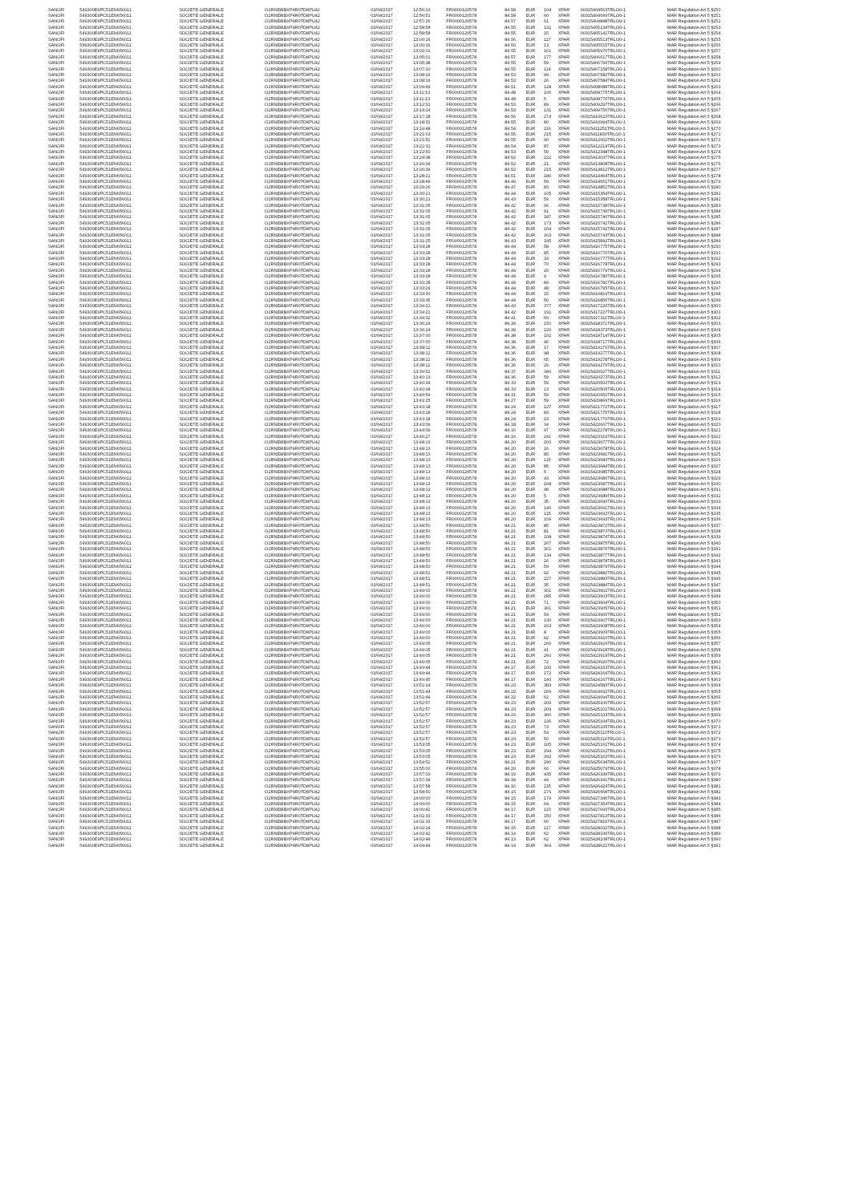| SANOFI | 549300E9PC51EN656011 | SOCIETE GENERALE | O2RNE8IBXP4R0TD8PU42 | 03/04/2017 | 12:56:13 | FR0000120578 | 84.58 | EUR | 104 | XPAR | 00315404563TRLO0-1 | MAR Regulation Art 5 §250 |
| SANOFI | 549300E9PC51EN656011 | SOCIETE GENERALE | O2RNE8IBXP4R0TD8PU42 | 03/04/2017 | 12:56:51 | FR0000120578 | 84.58 | EUR | 60 | XPAR | 00315404699TRLO0-1 | MAR Regulation Art 5 §251 |
| SANOFI | 549300E9PC51EN656011 | SOCIETE GENERALE | O2RNE8IBXP4R0TD8PU42 | 03/04/2017 | 12:57:26 | FR0000120578 | 84.57 | EUR | 61 | XPAR | 00315404848TRLO0-1 | MAR Regulation Art 5 §252 |
| SANOFI | 549300E9PC51EN656011 | SOCIETE GENERALE | O2RNE8IBXP4R0TD8PU42 | 03/04/2017 | 12:58:58 | FR0000120578 | 84.55 | EUR | 131 | XPAR | 00315405134TRLO0-1 | MAR Regulation Art 5 §253 |
| SANOFI | 549300E9PC51EN656011 | SOCIETE GENERALE | O2RNE8IBXP4R0TD8PU42 | 03/04/2017 | 12:58:58 | FR0000120578 | 84.55 | EUR | 15 | XPAR | 00315405141TRLO0-1 | MAR Regulation Art 5 §254 |
| SANOFI | 549300E9PC51EN656011 | SOCIETE GENERALE | O2RNE8IBXP4R0TD8PU42 | 03/04/2017 | 13:00:16 | FR0000120578 | 84.56 | EUR | 117 | XPAR | 00315405513TRLO0-1 | MAR Regulation Art 5 §255 |
| SANOFI | 549300E9PC51EN656011 | SOCIETE GENERALE | O2RNE8IBXP4R0TD8PU42 | 03/04/2017 | 13:00:16 | FR0000120578 | 84.56 | EUR | 13 | XPAR | 00315405515TRLO0-1 | MAR Regulation Art 5 §256 |
| SANOFI | 549300E9PC51EN656011 | SOCIETE GENERALE | O2RNE8IBXP4R0TD8PU42 | 03/04/2017 | 13:02:01 | FR0000120578 | 84.55 | EUR | 161 | XPAR | 00315405970TRLO0-1 | MAR Regulation Art 5 §257 |
| SANOFI | 549300E9PC51EN656011 | SOCIETE GENERALE | O2RNE8IBXP4R0TD8PU42 | 03/04/2017 | 13:05:01 | FR0000120578 | 84.57 | EUR | 177 | XPAR | 00315406617TRLO0-1 | MAR Regulation Art 5 §258 |
| SANOFI | 549300E9PC51EN656011 | SOCIETE GENERALE | O2RNE8IBXP4R0TD8PU42 | 03/04/2017 | 13:05:38 | FR0000120578 | 84.55 | EUR | 59 | XPAR | 00315406796TRLO0-1 | MAR Regulation Art 5 §259 |
| SANOFI | 549300E9PC51EN656011 | SOCIETE GENERALE | O2RNE8IBXP4R0TD8PU42 | 03/04/2017 | 13:07:10 | FR0000120578 | 84.55 | EUR | 114 | XPAR | 00315407158TRLO0-1 | MAR Regulation Art 5 §260 |
| SANOFI | 549300E9PC51EN656011 | SOCIETE GENERALE | O2RNE8IBXP4R0TD8PU42 | 03/04/2017 | 13:08:16 | FR0000120578 | 84.53 | EUR | 49 | XPAR | 00315407582TRLO0-1 | MAR Regulation Art 5 §261 |
| SANOFI | 549300E9PC51EN656011 | SOCIETE GENERALE | O2RNE8IBXP4R0TD8PU42 | 03/04/2017 | 13:08:16 | FR0000120578 | 84.53 | EUR | 26 | XPAR | 00315407584TRLO0-1 | MAR Regulation Art 5 §262 |
| SANOFI | 549300E9PC51EN656011 | SOCIETE GENERALE | O2RNE8IBXP4R0TD8PU42 | 03/04/2017 | 13:09:49 | FR0000120578 | 84.51 | EUR | 128 | XPAR | 00315408088TRLO0-1 | MAR Regulation Art 5 §263 |
| SANOFI | 549300E9PC51EN656011 | SOCIETE GENERALE | O2RNE8IBXP4R0TD8PU42 | 03/04/2017 | 13:11:13 | FR0000120578 | 84.48 | EUR | 106 | XPAR | 00315408775TRLO0-1 | MAR Regulation Art 5 §264 |
| SANOFI | 549300E9PC51EN656011 | SOCIETE GENERALE | O2RNE8IBXP4R0TD8PU42 | 03/04/2017 | 13:11:13 | FR0000120578 | 84.48 | EUR | 5 | XPAR | 00315408776TRLO0-1 | MAR Regulation Art 5 §265 |
| SANOFI | 549300E9PC51EN656011 | SOCIETE GENERALE | O2RNE8IBXP4R0TD8PU42 | 03/04/2017 | 13:12:31 | FR0000120578 | 84.53 | EUR | 89 | XPAR | 00315409297TRLO0-1 | MAR Regulation Art 5 §266 |
| SANOFI | 549300E9PC51EN656011 | SOCIETE GENERALE | O2RNE8IBXP4R0TD8PU42 | 03/04/2017 | 13:14:24 | FR0000120578 | 84.53 | EUR | 131 | XPAR | 00315409756TRLO0-1 | MAR Regulation Art 5 §267 |
| SANOFI | 549300E9PC51EN656011 | SOCIETE GENERALE | O2RNE8IBXP4R0TD8PU42 | 03/04/2017 | 13:17:28 | FR0000120578 | 84.56 | EUR | 274 | XPAR | 00315410623TRLO0-1 | MAR Regulation Art 5 §268 |
| SANOFI | 549300E9PC51EN656011 | SOCIETE GENERALE | O2RNE8IBXP4R0TD8PU42 | 03/04/2017 | 13:18:31 | FR0000120578 | 84.55 | EUR | 80 | XPAR | 00315410994TRLO0-1 | MAR Regulation Art 5 §269 |
| SANOFI | 549300E9PC51EN656011 | SOCIETE GENERALE | O2RNE8IBXP4R0TD8PU42 | 03/04/2017 | 13:19:48 | FR0000120578 | 84.54 | EUR | 116 | XPAR | 00315411251TRLO0-1 | MAR Regulation Art 5 §270 |
| SANOFI | 549300E9PC51EN656011 | SOCIETE GENERALE | O2RNE8IBXP4R0TD8PU42 | 03/04/2017 | 13:21:03 | FR0000120578 | 84.55 | EUR | 215 | XPAR | 00315411830TRLO0-1 | MAR Regulation Art 5 §271 |
| SANOFI | 549300E9PC51EN656011 | SOCIETE GENERALE | O2RNE8IBXP4R0TD8PU42 | 03/04/2017 | 13:21:52 | FR0000120578 | 84.55 | EUR | 90 | XPAR | 00315412062TRLO0-1 | MAR Regulation Art 5 §272 |
| SANOFI | 549300E9PC51EN656011 | SOCIETE GENERALE | O2RNE8IBXP4R0TD8PU42 | 03/04/2017 | 13:22:31 | FR0000120578 | 84.54 | EUR | 87 | XPAR | 00315412214TRLO0-1 | MAR Regulation Art 5 §273 |
| SANOFI | 549300E9PC51EN656011 | SOCIETE GENERALE | O2RNE8IBXP4R0TD8PU42 | 03/04/2017 | 13:22:50 | FR0000120578 | 84.53 | EUR | 59 | XPAR | 00315412348TRLO0-1 | MAR Regulation Art 5 §274 |
| SANOFI | 549300E9PC51EN656011 | SOCIETE GENERALE | O2RNE8IBXP4R0TD8PU42 | 03/04/2017 | 13:24:38 | FR0000120578 | 84.52 | EUR | 222 | XPAR | 00315413037TRLO0-1 | MAR Regulation Art 5 §275 |
| SANOFI | 549300E9PC51EN656011 | SOCIETE GENERALE | O2RNE8IBXP4R0TD8PU42 | 03/04/2017 | 13:26:34 | FR0000120578 | 84.52 | EUR | 21 | XPAR | 00315413808TRLO0-1 | MAR Regulation Art 5 §276 |
| SANOFI | 549300E9PC51EN656011 | SOCIETE GENERALE | O2RNE8IBXP4R0TD8PU42 | 03/04/2017 | 13:26:34 | FR0000120578 | 84.52 | EUR | 215 | XPAR | 00315413812TRLO0-1 | MAR Regulation Art 5 §277 |
| SANOFI | 549300E9PC51EN656011 | SOCIETE GENERALE | O2RNE8IBXP4R0TD8PU42 | 03/04/2017 | 13:28:21 | FR0000120578 | 84.51 | EUR | 186 | XPAR | 00315414464TRLO0-1 | MAR Regulation Art 5 §278 |
| SANOFI | 549300E9PC51EN656011 | SOCIETE GENERALE | O2RNE8IBXP4R0TD8PU42 | 03/04/2017 | 13:28:49 | FR0000120578 | 84.49 | EUR | 59 | XPAR | 00315414651TRLO0-1 | MAR Regulation Art 5 §279 |
| SANOFI | 549300E9PC51EN656011 | SOCIETE GENERALE | O2RNE8IBXP4R0TD8PU42 | 03/04/2017 | 13:29:26 | FR0000120578 | 84.47 | EUR | 83 | XPAR | 00315414851TRLO0-1 | MAR Regulation Art 5 §280 |
| SANOFI | 549300E9PC51EN656011 | SOCIETE GENERALE | O2RNE8IBXP4R0TD8PU42 | 03/04/2017 | 13:30:21 | FR0000120578 | 84.44 | EUR | 105 | XPAR | 00315415354TRLO0-1 | MAR Regulation Art 5 §281 |
| SANOFI | 549300E9PC51EN656011 | SOCIETE GENERALE | O2RNE8IBXP4R0TD8PU42 | 03/04/2017 | 13:30:21 | FR0000120578 | 84.43 | EUR | 59 | XPAR | 00315415358TRLO0-1 | MAR Regulation Art 5 §282 |
| SANOFI | 549300E9PC51EN656011 | SOCIETE GENERALE | O2RNE8IBXP4R0TD8PU42 | 03/04/2017 | 13:31:05 | FR0000120578 | 84.42 | EUR | 96 | XPAR | 00315415738TRLO0-1 | MAR Regulation Art 5 §283 |
| SANOFI | 549300E9PC51EN656011 | SOCIETE GENERALE | O2RNE8IBXP4R0TD8PU42 | 03/04/2017 | 13:31:05 | FR0000120578 | 84.42 | EUR | 91 | XPAR | 00315415739TRLO0-1 | MAR Regulation Art 5 §284 |
| SANOFI | 549300E9PC51EN656011 | SOCIETE GENERALE | O2RNE8IBXP4R0TD8PU42 | 03/04/2017 | 13:31:05 | FR0000120578 | 84.42 | EUR | 187 | XPAR | 00315415740TRLO0-1 | MAR Regulation Art 5 §285 |
| SANOFI | 549300E9PC51EN656011 | SOCIETE GENERALE | O2RNE8IBXP4R0TD8PU42 | 03/04/2017 | 13:31:05 | FR0000120578 | 84.42 | EUR | 173 | XPAR | 00315415741TRLO0-1 | MAR Regulation Art 5 §286 |
| SANOFI | 549300E9PC51EN656011 | SOCIETE GENERALE | O2RNE8IBXP4R0TD8PU42 | 03/04/2017 | 13:31:05 | FR0000120578 | 84.42 | EUR | 104 | XPAR | 00315415742TRLO0-1 | MAR Regulation Art 5 §287 |
| SANOFI | 549300E9PC51EN656011 | SOCIETE GENERALE | O2RNE8IBXP4R0TD8PU42 | 03/04/2017 | 13:31:05 | FR0000120578 | 84.42 | EUR | 163 | XPAR | 00315415743TRLO0-1 | MAR Regulation Art 5 §288 |
| SANOFI | 549300E9PC51EN656011 | SOCIETE GENERALE | O2RNE8IBXP4R0TD8PU42 | 03/04/2017 | 13:31:25 | FR0000120578 | 84.43 | EUR | 195 | XPAR | 00315415892TRLO0-1 | MAR Regulation Art 5 §289 |
| SANOFI | 549300E9PC51EN656011 | SOCIETE GENERALE | O2RNE8IBXP4R0TD8PU42 | 03/04/2017 | 13:33:28 | FR0000120578 | 84.44 | EUR | 58 | XPAR | 00315416775TRLO0-1 | MAR Regulation Art 5 §290 |
| SANOFI | 549300E9PC51EN656011 | SOCIETE GENERALE | O2RNE8IBXP4R0TD8PU42 | 03/04/2017 | 13:33:28 | FR0000120578 | 84.44 | EUR | 95 | XPAR | 00315416776TRLO0-1 | MAR Regulation Art 5 §291 |
| SANOFI | 549300E9PC51EN656011 | SOCIETE GENERALE | O2RNE8IBXP4R0TD8PU42 | 03/04/2017 | 13:33:28 | FR0000120578 | 84.44 | EUR | 33 | XPAR | 00315416777TRLO0-1 | MAR Regulation Art 5 §292 |
| SANOFI | 549300E9PC51EN656011 | SOCIETE GENERALE | O2RNE8IBXP4R0TD8PU42 | 03/04/2017 | 13:33:28 | FR0000120578 | 84.44 | EUR | 70 | XPAR | 00315416778TRLO0-1 | MAR Regulation Art 5 §293 |
| SANOFI | 549300E9PC51EN656011 | SOCIETE GENERALE | O2RNE8IBXP4R0TD8PU42 | 03/04/2017 | 13:33:28 | FR0000120578 | 84.44 | EUR | 20 | XPAR | 00315416779TRLO0-1 | MAR Regulation Art 5 §294 |
| SANOFI | 549300E9PC51EN656011 | SOCIETE GENERALE | O2RNE8IBXP4R0TD8PU42 | 03/04/2017 | 13:33:28 | FR0000120578 | 84.44 | EUR | 4 | XPAR | 00315416780TRLO0-1 | MAR Regulation Art 5 §295 |
| SANOFI | 549300E9PC51EN656011 | SOCIETE GENERALE | O2RNE8IBXP4R0TD8PU42 | 03/04/2017 | 13:33:28 | FR0000120578 | 84.44 | EUR | 84 | XPAR | 00315416781TRLO0-1 | MAR Regulation Art 5 §296 |
| SANOFI | 549300E9PC51EN656011 | SOCIETE GENERALE | O2RNE8IBXP4R0TD8PU42 | 03/04/2017 | 13:33:29 | FR0000120578 | 84.44 | EUR | 48 | XPAR | 00315416795TRLO0-1 | MAR Regulation Art 5 §297 |
| SANOFI | 549300E9PC51EN656011 | SOCIETE GENERALE | O2RNE8IBXP4R0TD8PU42 | 03/04/2017 | 13:33:30 | FR0000120578 | 84.44 | EUR | 15 | XPAR | 00315416819TRLO0-1 | MAR Regulation Art 5 §298 |
| SANOFI | 549300E9PC51EN656011 | SOCIETE GENERALE | O2RNE8IBXP4R0TD8PU42 | 03/04/2017 | 13:33:35 | FR0000120578 | 84.44 | EUR | 50 | XPAR | 00315416856TRLO0-1 | MAR Regulation Art 5 §299 |
| SANOFI | 549300E9PC51EN656011 | SOCIETE GENERALE | O2RNE8IBXP4R0TD8PU42 | 03/04/2017 | 13:34:21 | FR0000120578 | 84.43 | EUR | 377 | XPAR | 00315417226TRLO0-1 | MAR Regulation Art 5 §300 |
| SANOFI | 549300E9PC51EN656011 | SOCIETE GENERALE | O2RNE8IBXP4R0TD8PU42 | 03/04/2017 | 13:34:21 | FR0000120578 | 84.42 | EUR | 191 | XPAR | 00315417227TRLO0-1 | MAR Regulation Art 5 §301 |
| SANOFI | 549300E9PC51EN656011 | SOCIETE GENERALE | O2RNE8IBXP4R0TD8PU42 | 03/04/2017 | 13:34:32 | FR0000120578 | 84.41 | EUR | 60 | XPAR | 00315417311TRLO0-1 | MAR Regulation Art 5 §302 |
| SANOFI | 549300E9PC51EN656011 | SOCIETE GENERALE | O2RNE8IBXP4R0TD8PU42 | 03/04/2017 | 13:36:24 | FR0000120578 | 84.39 | EUR | 150 | XPAR | 00315418371TRLO0-1 | MAR Regulation Art 5 §303 |
| SANOFI | 549300E9PC51EN656011 | SOCIETE GENERALE | O2RNE8IBXP4R0TD8PU42 | 03/04/2017 | 13:36:24 | FR0000120578 | 84.39 | EUR | 220 | XPAR | 00315418373TRLO0-1 | MAR Regulation Art 5 §304 |
| SANOFI | 549300E9PC51EN656011 | SOCIETE GENERALE | O2RNE8IBXP4R0TD8PU42 | 03/04/2017 | 13:37:00 | FR0000120578 | 84.38 | EUR | 102 | XPAR | 00315418714TRLO0-1 | MAR Regulation Art 5 §305 |
| SANOFI | 549300E9PC51EN656011 | SOCIETE GENERALE | O2RNE8IBXP4R0TD8PU42 | 03/04/2017 | 13:37:00 | FR0000120578 | 84.38 | EUR | 40 | XPAR | 00315418717TRLO0-1 | MAR Regulation Art 5 §306 |
| SANOFI | 549300E9PC51EN656011 | SOCIETE GENERALE | O2RNE8IBXP4R0TD8PU42 | 03/04/2017 | 13:38:12 | FR0000120578 | 84.36 | EUR | 17 | XPAR | 00315419276TRLO0-1 | MAR Regulation Art 5 §307 |
| SANOFI | 549300E9PC51EN656011 | SOCIETE GENERALE | O2RNE8IBXP4R0TD8PU42 | 03/04/2017 | 13:38:12 | FR0000120578 | 84.36 | EUR | 98 | XPAR | 00315419277TRLO0-1 | MAR Regulation Art 5 §308 |
| SANOFI | 549300E9PC51EN656011 | SOCIETE GENERALE | O2RNE8IBXP4R0TD8PU42 | 03/04/2017 | 13:38:12 | FR0000120578 | 84.36 | EUR | 65 | XPAR | 00315419278TRLO0-1 | MAR Regulation Art 5 §309 |
| SANOFI | 549300E9PC51EN656011 | SOCIETE GENERALE | O2RNE8IBXP4R0TD8PU42 | 03/04/2017 | 13:38:12 | FR0000120578 | 84.36 | EUR | 29 | XPAR | 00315419279TRLO0-1 | MAR Regulation Art 5 §310 |
| SANOFI | 549300E9PC51EN656011 | SOCIETE GENERALE | O2RNE8IBXP4R0TD8PU42 | 03/04/2017 | 13:39:52 | FR0000120578 | 84.37 | EUR | 340 | XPAR | 00315420027TRLO0-1 | MAR Regulation Art 5 §311 |
| SANOFI | 549300E9PC51EN656011 | SOCIETE GENERALE | O2RNE8IBXP4R0TD8PU42 | 03/04/2017 | 13:40:13 | FR0000120578 | 84.36 | EUR | 59 | XPAR | 00315420273TRLO0-1 | MAR Regulation Art 5 §312 |
| SANOFI | 549300E9PC51EN656011 | SOCIETE GENERALE | O2RNE8IBXP4R0TD8PU42 | 03/04/2017 | 13:40:34 | FR0000120578 | 84.33 | EUR | 59 | XPAR | 00315420502TRLO0-1 | MAR Regulation Art 5 §313 |
| SANOFI | 549300E9PC51EN656011 | SOCIETE GENERALE | O2RNE8IBXP4R0TD8PU42 | 03/04/2017 | 13:40:34 | FR0000120578 | 84.33 | EUR | 13 | XPAR | 00315420505TRLO0-1 | MAR Regulation Art 5 §314 |
| SANOFI | 549300E9PC51EN656011 | SOCIETE GENERALE | O2RNE8IBXP4R0TD8PU42 | 03/04/2017 | 13:40:59 | FR0000120578 | 84.31 | EUR | 59 | XPAR | 00315420652TRLO0-1 | MAR Regulation Art 5 §315 |
| SANOFI | 549300E9PC51EN656011 | SOCIETE GENERALE | O2RNE8IBXP4R0TD8PU42 | 03/04/2017 | 13:41:25 | FR0000120578 | 84.27 | EUR | 59 | XPAR | 00315420869TRLO0-1 | MAR Regulation Art 5 §316 |
| SANOFI | 549300E9PC51EN656011 | SOCIETE GENERALE | O2RNE8IBXP4R0TD8PU42 | 03/04/2017 | 13:43:18 | FR0000120578 | 84.24 | EUR | 127 | XPAR | 00315421772TRLO0-1 | MAR Regulation Art 5 §317 |
| SANOFI | 549300E9PC51EN656011 | SOCIETE GENERALE | O2RNE8IBXP4R0TD8PU42 | 03/04/2017 | 13:43:18 | FR0000120578 | 84.24 | EUR | 83 | XPAR | 00315421775TRLO0-1 | MAR Regulation Art 5 §318 |
| SANOFI | 549300E9PC51EN656011 | SOCIETE GENERALE | O2RNE8IBXP4R0TD8PU42 | 03/04/2017 | 13:43:18 | FR0000120578 | 84.24 | EUR | 23 | XPAR | 00315421779TRLO0-1 | MAR Regulation Art 5 §319 |
| SANOFI | 549300E9PC51EN656011 | SOCIETE GENERALE | O2RNE8IBXP4R0TD8PU42 | 03/04/2017 | 13:43:39 | FR0000120578 | 84.18 | EUR | 34 | XPAR | 00315422067TRLO0-1 | MAR Regulation Art 5 §320 |
| SANOFI | 549300E9PC51EN656011 | SOCIETE GENERALE | O2RNE8IBXP4R0TD8PU42 | 03/04/2017 | 13:44:09 | FR0000120578 | 84.16 | EUR | 97 | XPAR | 00315422278TRLO0-1 | MAR Regulation Art 5 §321 |
| SANOFI | 549300E9PC51EN656011 | SOCIETE GENERALE | O2RNE8IBXP4R0TD8PU42 | 03/04/2017 | 13:46:27 | FR0000120578 | 84.16 | EUR | 241 | XPAR | 00315423319TRLO0-1 | MAR Regulation Art 5 §322 |
| SANOFI | 549300E9PC51EN656011 | SOCIETE GENERALE | O2RNE8IBXP4R0TD8PU42 | 03/04/2017 | 13:48:13 | FR0000120578 | 84.20 | EUR | 200 | XPAR | 00315423677TRLO0-1 | MAR Regulation Art 5 §323 |
| SANOFI | 549300E9PC51EN656011 | SOCIETE GENERALE | O2RNE8IBXP4R0TD8PU42 | 03/04/2017 | 13:48:13 | FR0000120578 | 84.20 | EUR | 16 | XPAR | 00315423678TRLO0-1 | MAR Regulation Art 5 §324 |
| SANOFI | 549300E9PC51EN656011 | SOCIETE GENERALE | O2RNE8IBXP4R0TD8PU42 | 03/04/2017 | 13:48:13 | FR0000120578 | 84.20 | EUR | 85 | XPAR | 00315423681TRLO0-1 | MAR Regulation Art 5 §325 |
| SANOFI | 549300E9PC51EN656011 | SOCIETE GENERALE | O2RNE8IBXP4R0TD8PU42 | 03/04/2017 | 13:48:13 | FR0000120578 | 84.20 | EUR | 115 | XPAR | 00315423683TRLO0-1 | MAR Regulation Art 5 §326 |
| SANOFI | 549300E9PC51EN656011 | SOCIETE GENERALE | O2RNE8IBXP4R0TD8PU42 | 03/04/2017 | 13:48:13 | FR0000120578 | 84.20 | EUR | 85 | XPAR | 00315423684TRLO0-1 | MAR Regulation Art 5 §327 |
| SANOFI | 549300E9PC51EN656011 | SOCIETE GENERALE | O2RNE8IBXP4R0TD8PU42 | 03/04/2017 | 13:48:13 | FR0000120578 | 84.20 | EUR | 5 | XPAR | 00315423685TRLO0-1 | MAR Regulation Art 5 §328 |
| SANOFI | 549300E9PC51EN656011 | SOCIETE GENERALE | O2RNE8IBXP4R0TD8PU42 | 03/04/2017 | 13:48:13 | FR0000120578 | 84.20 | EUR | 43 | XPAR | 00315423686TRLO0-1 | MAR Regulation Art 5 §329 |
| SANOFI | 549300E9PC51EN656011 | SOCIETE GENERALE | O2RNE8IBXP4R0TD8PU42 | 03/04/2017 | 13:48:13 | FR0000120578 | 84.20 | EUR | 168 | XPAR | 00315423687TRLO0-1 | MAR Regulation Art 5 §330 |
| SANOFI | 549300E9PC51EN656011 | SOCIETE GENERALE | O2RNE8IBXP4R0TD8PU42 | 03/04/2017 | 13:48:13 | FR0000120578 | 84.20 | EUR | 48 | XPAR | 00315423688TRLO0-1 | MAR Regulation Art 5 §331 |
| SANOFI | 549300E9PC51EN656011 | SOCIETE GENERALE | O2RNE8IBXP4R0TD8PU42 | 03/04/2017 | 13:48:13 | FR0000120578 | 84.20 | EUR | 5 | XPAR | 00315423689TRLO0-1 | MAR Regulation Art 5 §332 |
| SANOFI | 549300E9PC51EN656011 | SOCIETE GENERALE | O2RNE8IBXP4R0TD8PU42 | 03/04/2017 | 13:48:13 | FR0000120578 | 84.20 | EUR | 35 | XPAR | 00315423690TRLO0-1 | MAR Regulation Art 5 §333 |
| SANOFI | 549300E9PC51EN656011 | SOCIETE GENERALE | O2RNE8IBXP4R0TD8PU42 | 03/04/2017 | 13:48:13 | FR0000120578 | 84.20 | EUR | 146 | XPAR | 00315423691TRLO0-1 | MAR Regulation Art 5 §334 |
| SANOFI | 549300E9PC51EN656011 | SOCIETE GENERALE | O2RNE8IBXP4R0TD8PU42 | 03/04/2017 | 13:48:13 | FR0000120578 | 84.20 | EUR | 115 | XPAR | 00315423692TRLO0-1 | MAR Regulation Art 5 §335 |
| SANOFI | 549300E9PC51EN656011 | SOCIETE GENERALE | O2RNE8IBXP4R0TD8PU42 | 03/04/2017 | 13:48:13 | FR0000120578 | 84.20 | EUR | 109 | XPAR | 00315423693TRLO0-1 | MAR Regulation Art 5 §336 |
| SANOFI | 549300E9PC51EN656011 | SOCIETE GENERALE | O2RNE8IBXP4R0TD8PU42 | 03/04/2017 | 13:48:50 | FR0000120578 | 84.21 | EUR | 85 | XPAR | 00315423872TRLO0-1 | MAR Regulation Art 5 §337 |
| SANOFI | 549300E9PC51EN656011 | SOCIETE GENERALE | O2RNE8IBXP4R0TD8PU42 | 03/04/2017 | 13:48:50 | FR0000120578 | 84.21 | EUR | 81 | XPAR | 00315423873TRLO0-1 | MAR Regulation Art 5 §338 |
| SANOFI | 549300E9PC51EN656011 | SOCIETE GENERALE | O2RNE8IBXP4R0TD8PU42 | 03/04/2017 | 13:48:50 | FR0000120578 | 84.21 | EUR | 108 | XPAR | 00315423874TRLO0-1 | MAR Regulation Art 5 §339 |
| SANOFI | 549300E9PC51EN656011 | SOCIETE GENERALE | O2RNE8IBXP4R0TD8PU42 | 03/04/2017 | 13:48:50 | FR0000120578 | 84.21 | EUR | 267 | XPAR | 00315423875TRLO0-1 | MAR Regulation Art 5 §340 |
| SANOFI | 549300E9PC51EN656011 | SOCIETE GENERALE | O2RNE8IBXP4R0TD8PU42 | 03/04/2017 | 13:48:50 | FR0000120578 | 84.21 | EUR | 301 | XPAR | 00315423876TRLO0-1 | MAR Regulation Art 5 §341 |
| SANOFI | 549300E9PC51EN656011 | SOCIETE GENERALE | O2RNE8IBXP4R0TD8PU42 | 03/04/2017 | 13:48:50 | FR0000120578 | 84.21 | EUR | 134 | XPAR | 00315423877TRLO0-1 | MAR Regulation Art 5 §342 |
| SANOFI | 549300E9PC51EN656011 | SOCIETE GENERALE | O2RNE8IBXP4R0TD8PU42 | 03/04/2017 | 13:48:50 | FR0000120578 | 84.21 | EUR | 16 | XPAR | 00315423878TRLO0-1 | MAR Regulation Art 5 §343 |
| SANOFI | 549300E9PC51EN656011 | SOCIETE GENERALE | O2RNE8IBXP4R0TD8PU42 | 03/04/2017 | 13:48:50 | FR0000120578 | 84.21 | EUR | 59 | XPAR | 00315423879TRLO0-1 | MAR Regulation Art 5 §344 |
| SANOFI | 549300E9PC51EN656011 | SOCIETE GENERALE | O2RNE8IBXP4R0TD8PU42 | 03/04/2017 | 13:48:51 | FR0000120578 | 84.21 | EUR | 92 | XPAR | 00315423882TRLO0-1 | MAR Regulation Art 5 §345 |
| SANOFI | 549300E9PC51EN656011 | SOCIETE GENERALE | O2RNE8IBXP4R0TD8PU42 | 03/04/2017 | 13:48:51 | FR0000120578 | 84.21 | EUR | 227 | XPAR | 00315423883TRLO0-1 | MAR Regulation Art 5 §346 |
| SANOFI | 549300E9PC51EN656011 | SOCIETE GENERALE | O2RNE8IBXP4R0TD8PU42 | 03/04/2017 | 13:48:51 | FR0000120578 | 84.21 | EUR | 35 | XPAR | 00315423884TRLO0-1 | MAR Regulation Art 5 §347 |
| SANOFI | 549300E9PC51EN656011 | SOCIETE GENERALE | O2RNE8IBXP4R0TD8PU42 | 03/04/2017 | 13:49:00 | FR0000120578 | 84.21 | EUR | 301 | XPAR | 00315423902TRLO0-1 | MAR Regulation Art 5 §348 |
| SANOFI | 549300E9PC51EN656011 | SOCIETE GENERALE | O2RNE8IBXP4R0TD8PU42 | 03/04/2017 | 13:49:00 | FR0000120578 | 84.21 | EUR | 285 | XPAR | 00315423903TRLO0-1 | MAR Regulation Art 5 §349 |
| SANOFI | 549300E9PC51EN656011 | SOCIETE GENERALE | O2RNE8IBXP4R0TD8PU42 | 03/04/2017 | 13:49:00 | FR0000120578 | 84.21 | EUR | 71 | XPAR | 00315423904TRLO0-1 | MAR Regulation Art 5 §350 |
| SANOFI | 549300E9PC51EN656011 | SOCIETE GENERALE | O2RNE8IBXP4R0TD8PU42 | 03/04/2017 | 13:49:00 | FR0000120578 | 84.21 | EUR | 301 | XPAR | 00315423905TRLO0-1 | MAR Regulation Art 5 §351 |
| SANOFI | 549300E9PC51EN656011 | SOCIETE GENERALE | O2RNE8IBXP4R0TD8PU42 | 03/04/2017 | 13:49:00 | FR0000120578 | 84.21 | EUR | 54 | XPAR | 00315423906TRLO0-1 | MAR Regulation Art 5 §352 |
| SANOFI | 549300E9PC51EN656011 | SOCIETE GENERALE | O2RNE8IBXP4R0TD8PU42 | 03/04/2017 | 13:49:00 | FR0000120578 | 84.21 | EUR | 130 | XPAR | 00315423907TRLO0-1 | MAR Regulation Art 5 §353 |
| SANOFI | 549300E9PC51EN656011 | SOCIETE GENERALE | O2RNE8IBXP4R0TD8PU42 | 03/04/2017 | 13:49:00 | FR0000120578 | 84.21 | EUR | 163 | XPAR | 00315423908TRLO0-1 | MAR Regulation Art 5 §354 |
| SANOFI | 549300E9PC51EN656011 | SOCIETE GENERALE | O2RNE8IBXP4R0TD8PU42 | 03/04/2017 | 13:49:00 | FR0000120578 | 84.21 | EUR | 8 | XPAR | 00315423909TRLO0-1 | MAR Regulation Art 5 §355 |
| SANOFI | 549300E9PC51EN656011 | SOCIETE GENERALE | O2RNE8IBXP4R0TD8PU42 | 03/04/2017 | 13:49:00 | FR0000120578 | 84.21 | EUR | 92 | XPAR | 00315423910TRLO0-1 | MAR Regulation Art 5 §356 |
| SANOFI | 549300E9PC51EN656011 | SOCIETE GENERALE | O2RNE8IBXP4R0TD8PU42 | 03/04/2017 | 13:49:05 | FR0000120578 | 84.21 | EUR | 260 | XPAR | 00315423916TRLO0-1 | MAR Regulation Art 5 §357 |
| SANOFI | 549300E9PC51EN656011 | SOCIETE GENERALE | O2RNE8IBXP4R0TD8PU42 | 03/04/2017 | 13:49:05 | FR0000120578 | 84.21 | EUR | 41 | XPAR | 00315423918TRLO0-1 | MAR Regulation Art 5 §358 |
| SANOFI | 549300E9PC51EN656011 | SOCIETE GENERALE | O2RNE8IBXP4R0TD8PU42 | 03/04/2017 | 13:49:05 | FR0000120578 | 84.21 | EUR | 260 | XPAR | 00315423919TRLO0-1 | MAR Regulation Art 5 §359 |
| SANOFI | 549300E9PC51EN656011 | SOCIETE GENERALE | O2RNE8IBXP4R0TD8PU42 | 03/04/2017 | 13:49:05 | FR0000120578 | 84.21 | EUR | 72 | XPAR | 00315423920TRLO0-1 | MAR Regulation Art 5 §360 |
| SANOFI | 549300E9PC51EN656011 | SOCIETE GENERALE | O2RNE8IBXP4R0TD8PU42 | 03/04/2017 | 13:49:44 | FR0000120578 | 84.17 | EUR | 100 | XPAR | 00315424163TRLO0-1 | MAR Regulation Art 5 §361 |
| SANOFI | 549300E9PC51EN656011 | SOCIETE GENERALE | O2RNE8IBXP4R0TD8PU42 | 03/04/2017 | 13:49:44 | FR0000120578 | 84.17 | EUR | 172 | XPAR | 00315424164TRLO0-1 | MAR Regulation Art 5 §362 |
| SANOFI | 549300E9PC51EN656011 | SOCIETE GENERALE | O2RNE8IBXP4R0TD8PU42 | 03/04/2017 | 13:49:45 | FR0000120578 | 84.17 | EUR | 140 | XPAR | 00315424167TRLO0-1 | MAR Regulation Art 5 §363 |
| SANOFI | 549300E9PC51EN656011 | SOCIETE GENERALE | O2RNE8IBXP4R0TD8PU42 | 03/04/2017 | 13:51:24 | FR0000120578 | 84.23 | EUR | 383 | XPAR | 00315424583TRLO0-1 | MAR Regulation Art 5 §364 |
| SANOFI | 549300E9PC51EN656011 | SOCIETE GENERALE | O2RNE8IBXP4R0TD8PU42 | 03/04/2017 | 13:51:44 | FR0000120578 | 84.22 | EUR | 209 | XPAR | 00315424692TRLO0-1 | MAR Regulation Art 5 §365 |
| SANOFI | 549300E9PC51EN656011 | SOCIETE GENERALE | O2RNE8IBXP4R0TD8PU42 | 03/04/2017 | 13:51:44 | FR0000120578 | 84.22 | EUR | 62 | XPAR | 00315424694TRLO0-1 | MAR Regulation Art 5 §366 |
| SANOFI | 549300E9PC51EN656011 | SOCIETE GENERALE | O2RNE8IBXP4R0TD8PU42 | 03/04/2017 | 13:52:57 | FR0000120578 | 84.23 | EUR | 209 | XPAR | 00315425100TRLO0-1 | MAR Regulation Art 5 §367 |
| SANOFI | 549300E9PC51EN656011 | SOCIETE GENERALE | O2RNE8IBXP4R0TD8PU42 | 03/04/2017 | 13:52:57 | FR0000120578 | 84.23 | EUR | 209 | XPAR | 00315425101TRLO0-1 | MAR Regulation Art 5 §368 |
| SANOFI | 549300E9PC51EN656011 | SOCIETE GENERALE | O2RNE8IBXP4R0TD8PU42 | 03/04/2017 | 13:52:57 | FR0000120578 | 84.23 | EUR | 360 | XPAR | 00315425103TRLO0-1 | MAR Regulation Art 5 §369 |
| SANOFI | 549300E9PC51EN656011 | SOCIETE GENERALE | O2RNE8IBXP4R0TD8PU42 | 03/04/2017 | 13:52:57 | FR0000120578 | 84.23 | EUR | 136 | XPAR | 00315425104TRLO0-1 | MAR Regulation Art 5 §370 |
| SANOFI | 549300E9PC51EN656011 | SOCIETE GENERALE | O2RNE8IBXP4R0TD8PU42 | 03/04/2017 | 13:52:57 | FR0000120578 | 84.23 | EUR | 73 | XPAR | 00315425105TRLO0-1 | MAR Regulation Art 5 §371 |
| SANOFI | 549300E9PC51EN656011 | SOCIETE GENERALE | O2RNE8IBXP4R0TD8PU42 | 03/04/2017 | 13:52:57 | FR0000120578 | 84.23 | EUR | 54 | XPAR | 00315425113TRLO0-1 | MAR Regulation Art 5 §372 |
| SANOFI | 549300E9PC51EN656011 | SOCIETE GENERALE | O2RNE8IBXP4R0TD8PU42 | 03/04/2017 | 13:52:57 | FR0000120578 | 84.23 | EUR | 50 | XPAR | 00315425114TRLO0-1 | MAR Regulation Art 5 §373 |
| SANOFI | 549300E9PC51EN656011 | SOCIETE GENERALE | O2RNE8IBXP4R0TD8PU42 | 03/04/2017 | 13:53:05 | FR0000120578 | 84.23 | EUR | 105 | XPAR | 00315425161TRLO0-1 | MAR Regulation Art 5 §374 |
| SANOFI | 549300E9PC51EN656011 | SOCIETE GENERALE | O2RNE8IBXP4R0TD8PU42 | 03/04/2017 | 13:53:05 | FR0000120578 | 84.23 | EUR | 294 | XPAR | 00315425162TRLO0-1 | MAR Regulation Art 5 §375 |
| SANOFI | 549300E9PC51EN656011 | SOCIETE GENERALE | O2RNE8IBXP4R0TD8PU42 | 03/04/2017 | 13:53:05 | FR0000120578 | 84.23 | EUR | 392 | XPAR | 00315425163TRLO0-1 | MAR Regulation Art 5 §376 |
| SANOFI | 549300E9PC51EN656011 | SOCIETE GENERALE | O2RNE8IBXP4R0TD8PU42 | 03/04/2017 | 13:54:52 | FR0000120578 | 84.21 | EUR | 290 | XPAR | 00315425634TRLO0-1 | MAR Regulation Art 5 §377 |
| SANOFI | 549300E9PC51EN656011 | SOCIETE GENERALE | O2RNE8IBXP4R0TD8PU42 | 03/04/2017 | 13:55:00 | FR0000120578 | 84.20 | EUR | 60 | XPAR | 00315425679TRLO0-1 | MAR Regulation Art 5 §378 |
| SANOFI | 549300E9PC51EN656011 | SOCIETE GENERALE | O2RNE8IBXP4R0TD8PU42 | 03/04/2017 | 13:57:33 | FR0000120578 | 84.19 | EUR | 435 | XPAR | 00315426339TRLO0-1 | MAR Regulation Art 5 §379 |
| SANOFI | 549300E9PC51EN656011 | SOCIETE GENERALE | O2RNE8IBXP4R0TD8PU42 | 03/04/2017 | 13:57:34 | FR0000120578 | 84.18 | EUR | 44 | XPAR | 00315426341TRLO0-1 | MAR Regulation Art 5 §380 |
| SANOFI | 549300E9PC51EN656011 | SOCIETE GENERALE | O2RNE8IBXP4R0TD8PU42 | 03/04/2017 | 13:57:58 | FR0000120578 | 84.16 | EUR | 115 | XPAR | 00315426424TRLO0-1 | MAR Regulation Art 5 §381 |
| SANOFI | 549300E9PC51EN656011 | SOCIETE GENERALE | O2RNE8IBXP4R0TD8PU42 | 03/04/2017 | 13:58:50 | FR0000120578 | 84.15 | EUR | 176 | XPAR | 00315426668TRLO0-1 | MAR Regulation Art 5 §382 |
| SANOFI | 549300E9PC51EN656011 | SOCIETE GENERALE | O2RNE8IBXP4R0TD8PU42 | 03/04/2017 | 14:00:00 | FR0000120578 | 84.15 | EUR | 179 | XPAR | 00315427346TRLO0-1 | MAR Regulation Art 5 §383 |
| SANOFI | 549300E9PC51EN656011 | SOCIETE GENERALE | O2RNE8IBXP4R0TD8PU42 | 03/04/2017 | 14:00:00 | FR0000120578 | 84.15 | EUR | 64 | XPAR | 00315427354TRLO0-1 | MAR Regulation Art 5 §384 |
| SANOFI | 549300E9PC51EN656011 | SOCIETE GENERALE | O2RNE8IBXP4R0TD8PU42 | 03/04/2017 | 14:00:42 | FR0000120578 | 84.17 | EUR | 110 | XPAR | 00315427600TRLO0-1 | MAR Regulation Art 5 §385 |
| SANOFI | 549300E9PC51EN656011 | SOCIETE GENERALE | O2RNE8IBXP4R0TD8PU42 | 03/04/2017 | 14:01:33 | FR0000120578 | 84.17 | EUR | 150 | XPAR | 00315427813TRLO0-1 | MAR Regulation Art 5 §386 |
| SANOFI | 549300E9PC51EN656011 | SOCIETE GENERALE | O2RNE8IBXP4R0TD8PU42 | 03/04/2017 | 14:01:33 | FR0000120578 | 84.17 | EUR | 66 | XPAR | 00315427816TRLO0-1 | MAR Regulation Art 5 §387 |
| SANOFI | 549300E9PC51EN656011 | SOCIETE GENERALE | O2RNE8IBXP4R0TD8PU42 | 03/04/2017 | 14:02:24 | FR0000120578 | 84.15 | EUR | 117 | XPAR | 00315428032TRLO0-1 | MAR Regulation Art 5 §388 |
| SANOFI | 549300E9PC51EN656011 | SOCIETE GENERALE | O2RNE8IBXP4R0TD8PU42 | 03/04/2017 | 14:02:42 | FR0000120578 | 84.14 | EUR | 62 | XPAR | 00315428106TRLO0-1 | MAR Regulation Art 5 §389 |
| SANOFI | 549300E9PC51EN656011 | SOCIETE GENERALE | O2RNE8IBXP4R0TD8PU42 | 03/04/2017 | 14:02:44 | FR0000120578 | 84.13 | EUR | 62 | XPAR | 00315428108TRLO0-1 | MAR Regulation Art 5 §390 |
| SANOFI | 549300E9PC51EN656011 | SOCIETE GENERALE | O2RNE8IBXP4R0TD8PU42 | 03/04/2017 | 14:04:44 | FR0000120578 | 84.14 | EUR | 364 | XPAR | 00315428621TRLO0-1 | MAR Regulation Art 5 §391 |